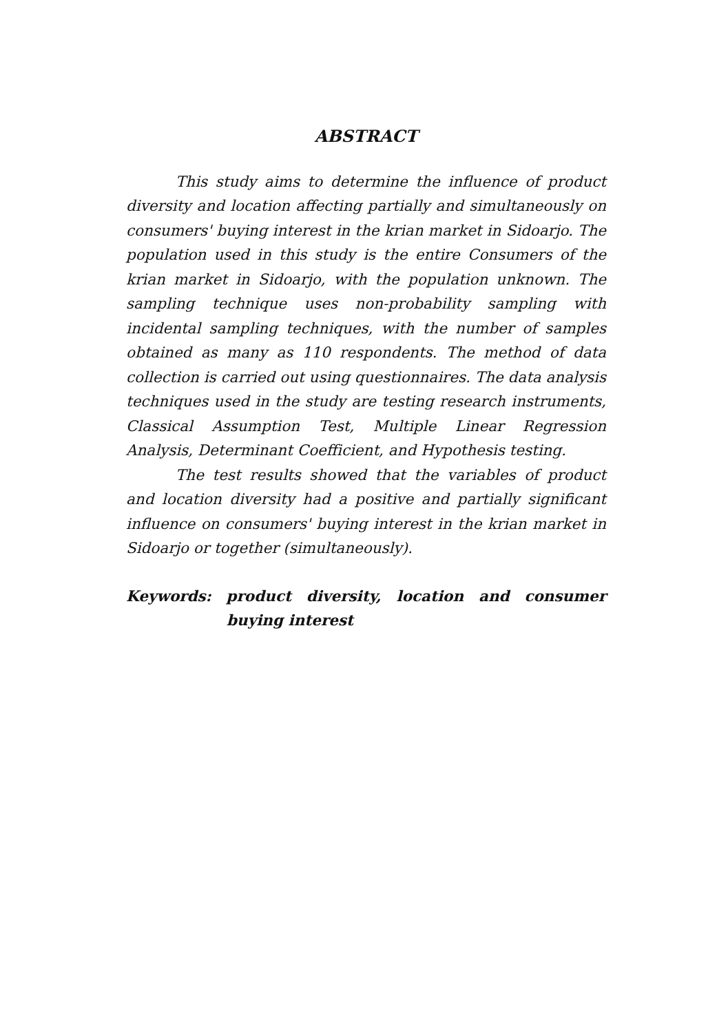ABSTRACT
This study aims to determine the influence of product diversity and location affecting partially and simultaneously on consumers' buying interest in the krian market in Sidoarjo. The population used in this study is the entire Consumers of the krian market in Sidoarjo, with the population unknown. The sampling technique uses non-probability sampling with incidental sampling techniques, with the number of samples obtained as many as 110 respondents. The method of data collection is carried out using questionnaires. The data analysis techniques used in the study are testing research instruments, Classical Assumption Test, Multiple Linear Regression Analysis, Determinant Coefficient, and Hypothesis testing.
The test results showed that the variables of product and location diversity had a positive and partially significant influence on consumers' buying interest in the krian market in Sidoarjo or together (simultaneously).
Keywords: product diversity, location and consumer buying interest